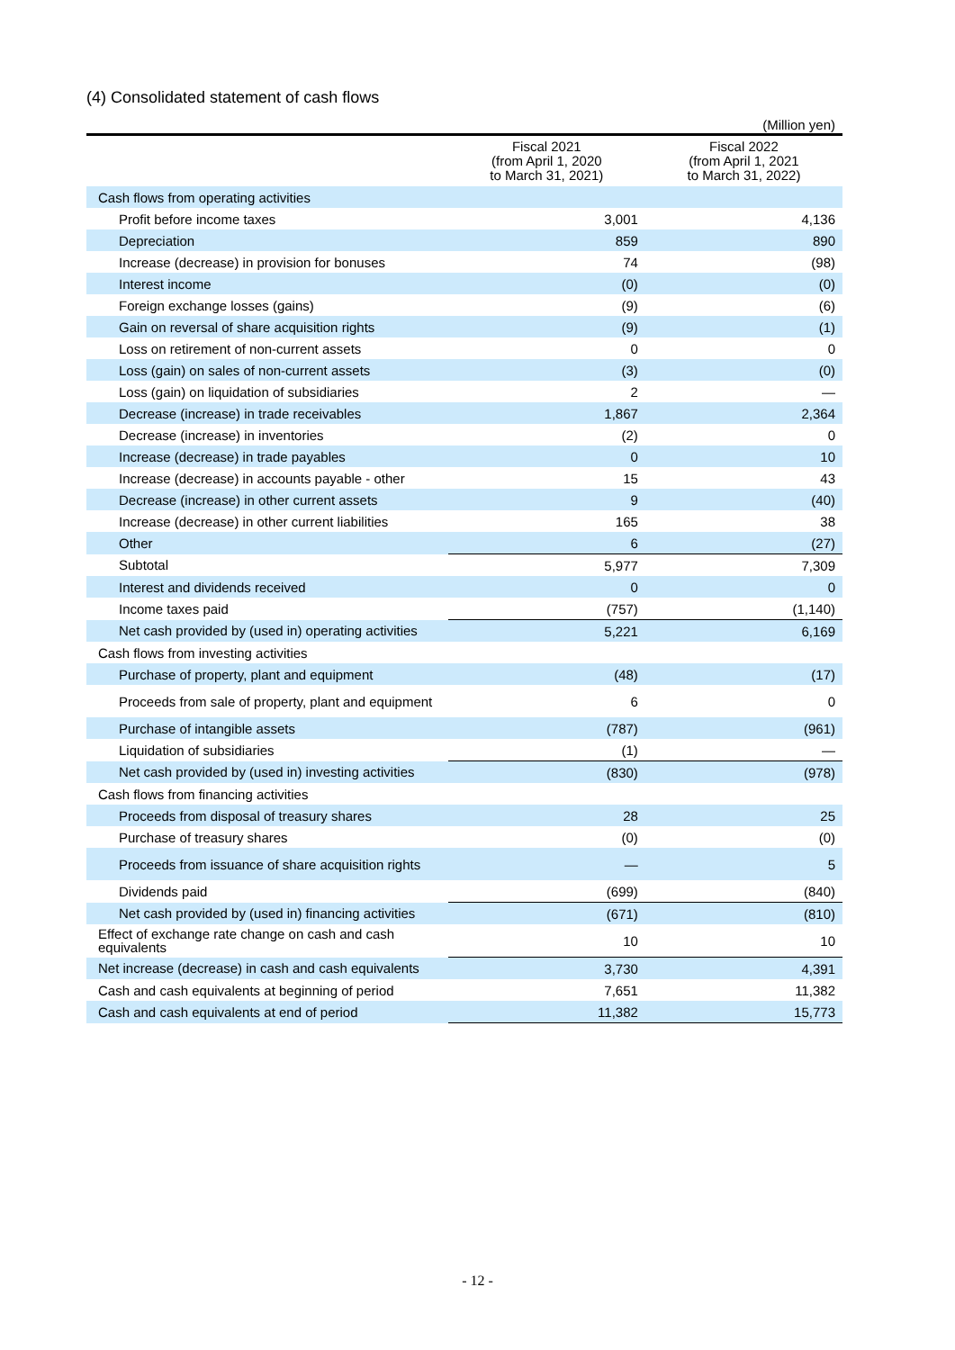(4) Consolidated statement of cash flows
(Million yen)
| | Fiscal 2021 (from April 1, 2020 to March 31, 2021) | Fiscal 2022 (from April 1, 2021 to March 31, 2022) |
| --- | --- | --- |
| Cash flows from operating activities | | |
| Profit before income taxes | 3,001 | 4,136 |
| Depreciation | 859 | 890 |
| Increase (decrease) in provision for bonuses | 74 | (98) |
| Interest income | (0) | (0) |
| Foreign exchange losses (gains) | (9) | (6) |
| Gain on reversal of share acquisition rights | (9) | (1) |
| Loss on retirement of non-current assets | 0 | 0 |
| Loss (gain) on sales of non-current assets | (3) | (0) |
| Loss (gain) on liquidation of subsidiaries | 2 | — |
| Decrease (increase) in trade receivables | 1,867 | 2,364 |
| Decrease (increase) in inventories | (2) | 0 |
| Increase (decrease) in trade payables | 0 | 10 |
| Increase (decrease) in accounts payable - other | 15 | 43 |
| Decrease (increase) in other current assets | 9 | (40) |
| Increase (decrease) in other current liabilities | 165 | 38 |
| Other | 6 | (27) |
| Subtotal | 5,977 | 7,309 |
| Interest and dividends received | 0 | 0 |
| Income taxes paid | (757) | (1,140) |
| Net cash provided by (used in) operating activities | 5,221 | 6,169 |
| Cash flows from investing activities | | |
| Purchase of property, plant and equipment | (48) | (17) |
| Proceeds from sale of property, plant and equipment | 6 | 0 |
| Purchase of intangible assets | (787) | (961) |
| Liquidation of subsidiaries | (1) | — |
| Net cash provided by (used in) investing activities | (830) | (978) |
| Cash flows from financing activities | | |
| Proceeds from disposal of treasury shares | 28 | 25 |
| Purchase of treasury shares | (0) | (0) |
| Proceeds from issuance of share acquisition rights | — | 5 |
| Dividends paid | (699) | (840) |
| Net cash provided by (used in) financing activities | (671) | (810) |
| Effect of exchange rate change on cash and cash equivalents | 10 | 10 |
| Net increase (decrease) in cash and cash equivalents | 3,730 | 4,391 |
| Cash and cash equivalents at beginning of period | 7,651 | 11,382 |
| Cash and cash equivalents at end of period | 11,382 | 15,773 |
- 12 -